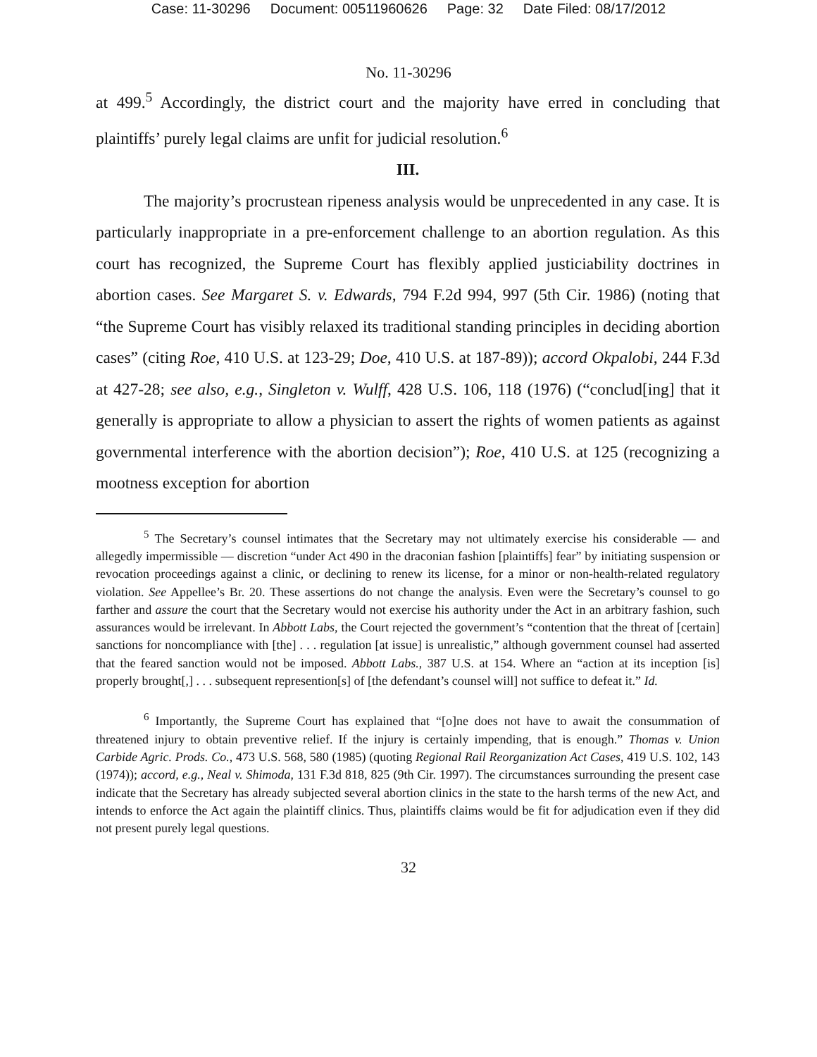Case: 11-30296 Document: 00511960626 Page: 32 Date Filed: 08/17/2012
No. 11-30296
at 499.<sup>5</sup> Accordingly, the district court and the majority have erred in concluding that plaintiffs’ purely legal claims are unfit for judicial resolution.<sup>6</sup>
III.
The majority’s procrustean ripeness analysis would be unprecedented in any case. It is particularly inappropriate in a pre-enforcement challenge to an abortion regulation. As this court has recognized, the Supreme Court has flexibly applied justiciability doctrines in abortion cases. See Margaret S. v. Edwards, 794 F.2d 994, 997 (5th Cir. 1986) (noting that “the Supreme Court has visibly relaxed its traditional standing principles in deciding abortion cases” (citing Roe, 410 U.S. at 123-29; Doe, 410 U.S. at 187-89)); accord Okpalobi, 244 F.3d at 427-28; see also, e.g., Singleton v. Wulff, 428 U.S. 106, 118 (1976) (“conclud[ing] that it generally is appropriate to allow a physician to assert the rights of women patients as against governmental interference with the abortion decision”); Roe, 410 U.S. at 125 (recognizing a mootness exception for abortion
<sup>5</sup> The Secretary’s counsel intimates that the Secretary may not ultimately exercise his considerable — and allegedly impermissible — discretion “under Act 490 in the draconian fashion [plaintiffs] fear” by initiating suspension or revocation proceedings against a clinic, or declining to renew its license, for a minor or non-health-related regulatory violation. See Appellee’s Br. 20. These assertions do not change the analysis. Even were the Secretary’s counsel to go farther and assure the court that the Secretary would not exercise his authority under the Act in an arbitrary fashion, such assurances would be irrelevant. In Abbott Labs, the Court rejected the government’s “contention that the threat of [certain] sanctions for noncompliance with [the] . . . regulation [at issue] is unrealistic,” although government counsel had asserted that the feared sanction would not be imposed. Abbott Labs., 387 U.S. at 154. Where an “action at its inception [is] properly brought[,] . . . subsequent represention[s] of [the defendant’s counsel will] not suffice to defeat it.” Id.
<sup>6</sup> Importantly, the Supreme Court has explained that “[o]ne does not have to await the consummation of threatened injury to obtain preventive relief. If the injury is certainly impending, that is enough.” Thomas v. Union Carbide Agric. Prods. Co., 473 U.S. 568, 580 (1985) (quoting Regional Rail Reorganization Act Cases, 419 U.S. 102, 143 (1974)); accord, e.g., Neal v. Shimoda, 131 F.3d 818, 825 (9th Cir. 1997). The circumstances surrounding the present case indicate that the Secretary has already subjected several abortion clinics in the state to the harsh terms of the new Act, and intends to enforce the Act again the plaintiff clinics. Thus, plaintiffs claims would be fit for adjudication even if they did not present purely legal questions.
32